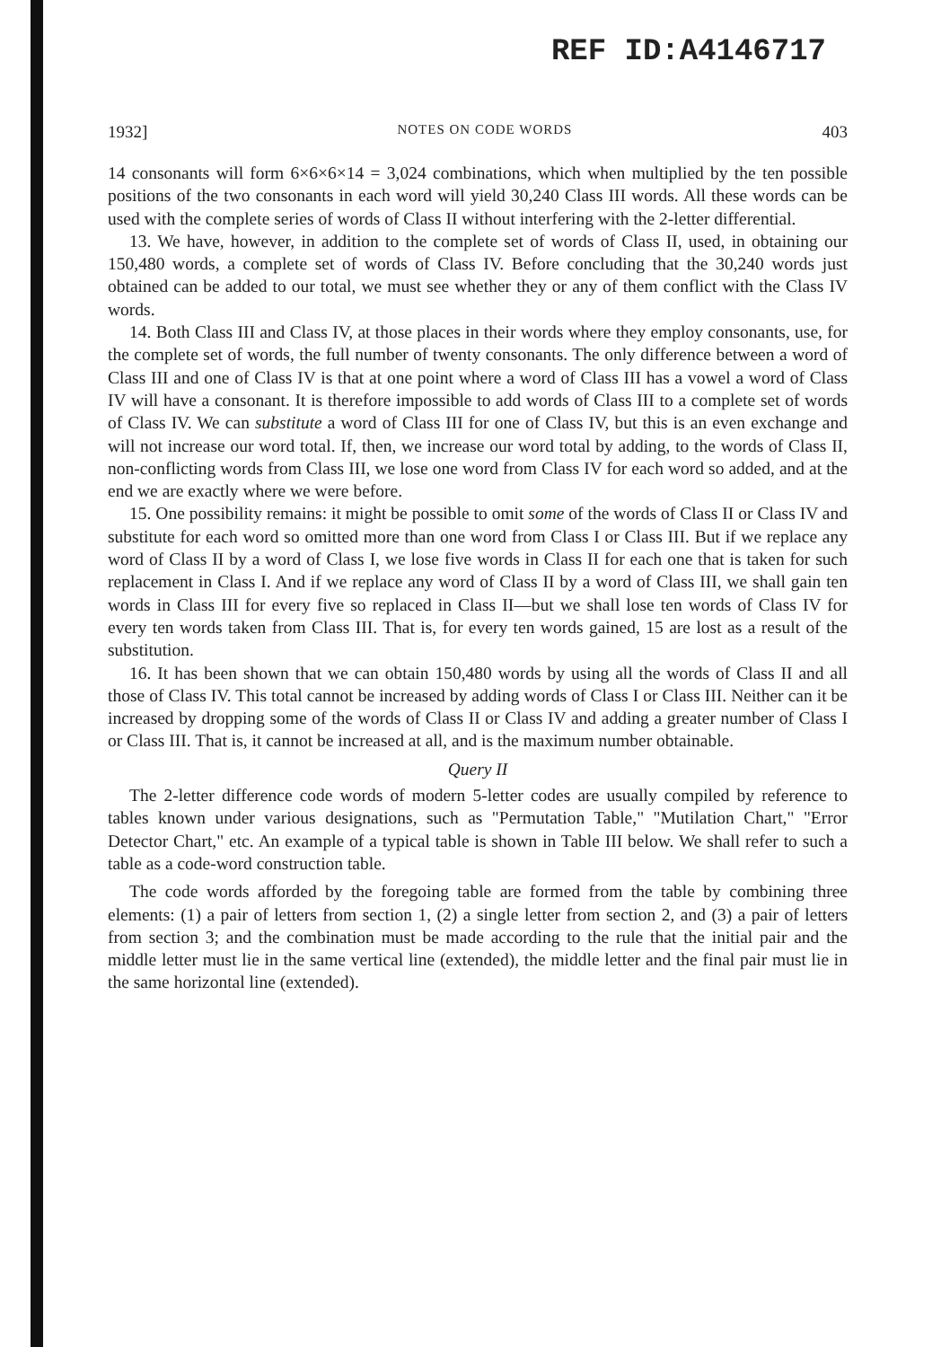REF ID:A4146717
1932] NOTES ON CODE WORDS 403
14 consonants will form 6×6×6×14 = 3,024 combinations, which when multiplied by the ten possible positions of the two consonants in each word will yield 30,240 Class III words. All these words can be used with the complete series of words of Class II without interfering with the 2-letter differential.
13. We have, however, in addition to the complete set of words of Class II, used, in obtaining our 150,480 words, a complete set of words of Class IV. Before concluding that the 30,240 words just obtained can be added to our total, we must see whether they or any of them conflict with the Class IV words.
14. Both Class III and Class IV, at those places in their words where they employ consonants, use, for the complete set of words, the full number of twenty consonants. The only difference between a word of Class III and one of Class IV is that at one point where a word of Class III has a vowel a word of Class IV will have a consonant. It is therefore impossible to add words of Class III to a complete set of words of Class IV. We can substitute a word of Class III for one of Class IV, but this is an even exchange and will not increase our word total. If, then, we increase our word total by adding, to the words of Class II, non-conflicting words from Class III, we lose one word from Class IV for each word so added, and at the end we are exactly where we were before.
15. One possibility remains: it might be possible to omit some of the words of Class II or Class IV and substitute for each word so omitted more than one word from Class I or Class III. But if we replace any word of Class II by a word of Class I, we lose five words in Class II for each one that is taken for such replacement in Class I. And if we replace any word of Class II by a word of Class III, we shall gain ten words in Class III for every five so replaced in Class II—but we shall lose ten words of Class IV for every ten words taken from Class III. That is, for every ten words gained, 15 are lost as a result of the substitution.
16. It has been shown that we can obtain 150,480 words by using all the words of Class II and all those of Class IV. This total cannot be increased by adding words of Class I or Class III. Neither can it be increased by dropping some of the words of Class II or Class IV and adding a greater number of Class I or Class III. That is, it cannot be increased at all, and is the maximum number obtainable.
Query II
The 2-letter difference code words of modern 5-letter codes are usually compiled by reference to tables known under various designations, such as "Permutation Table," "Mutilation Chart," "Error Detector Chart," etc. An example of a typical table is shown in Table III below. We shall refer to such a table as a code-word construction table.
The code words afforded by the foregoing table are formed from the table by combining three elements: (1) a pair of letters from section 1, (2) a single letter from section 2, and (3) a pair of letters from section 3; and the combination must be made according to the rule that the initial pair and the middle letter must lie in the same vertical line (extended), the middle letter and the final pair must lie in the same horizontal line (extended).